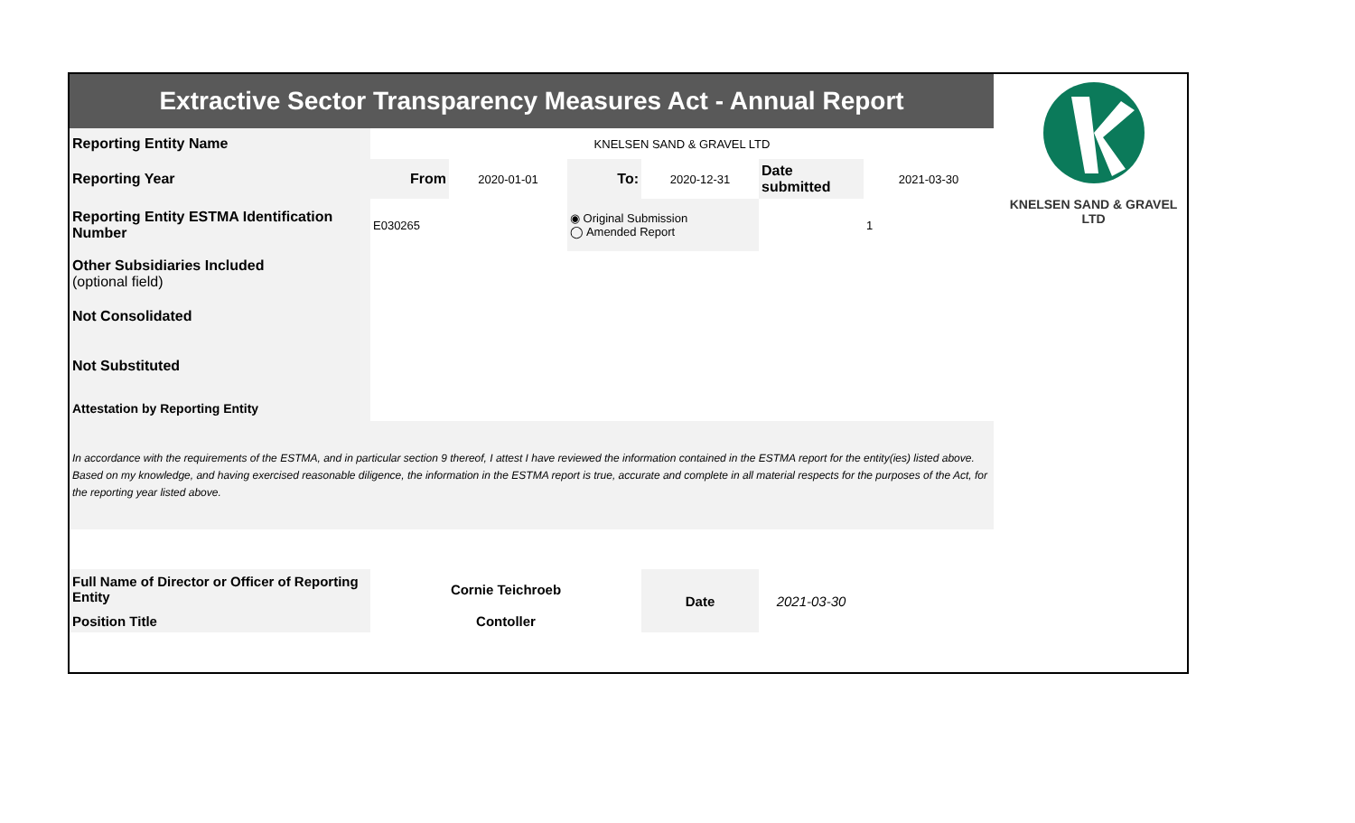KNELSEN SAND & GRAVEL LTD
| Extractive Sector Transparency Measures Act - Annual Report | | | | | | |
| Reporting Entity Name | KNELSEN SAND & GRAVEL LTD | | | | | |
| Reporting Year | From | 2020-01-01 | To: | 2020-12-31 | Date submitted | 2021-03-30 |
| Reporting Entity ESTMA Identification Number | E030265 | | ◉ Original Submission ◯ Amended Report | | | 1 |
| Other Subsidiaries Included (optional field) | | | | | | |
| Not Consolidated | | | | | | |
| Not Substituted | | | | | | |
| Attestation by Reporting Entity | | | | | | |
| In accordance with the requirements of the ESTMA, and in particular section 9 thereof, I attest I have reviewed the information contained in the ESTMA report for the entity(ies) listed above. Based on my knowledge, and having exercised reasonable diligence, the information in the ESTMA report is true, accurate and complete in all material respects for the purposes of the Act, for the reporting year listed above. | | | | | | |
| Full Name of Director or Officer of Reporting Entity | Cornie Teichroeb | | | Date | 2021-03-30 | |
| Position Title | Contoller | | | | | |